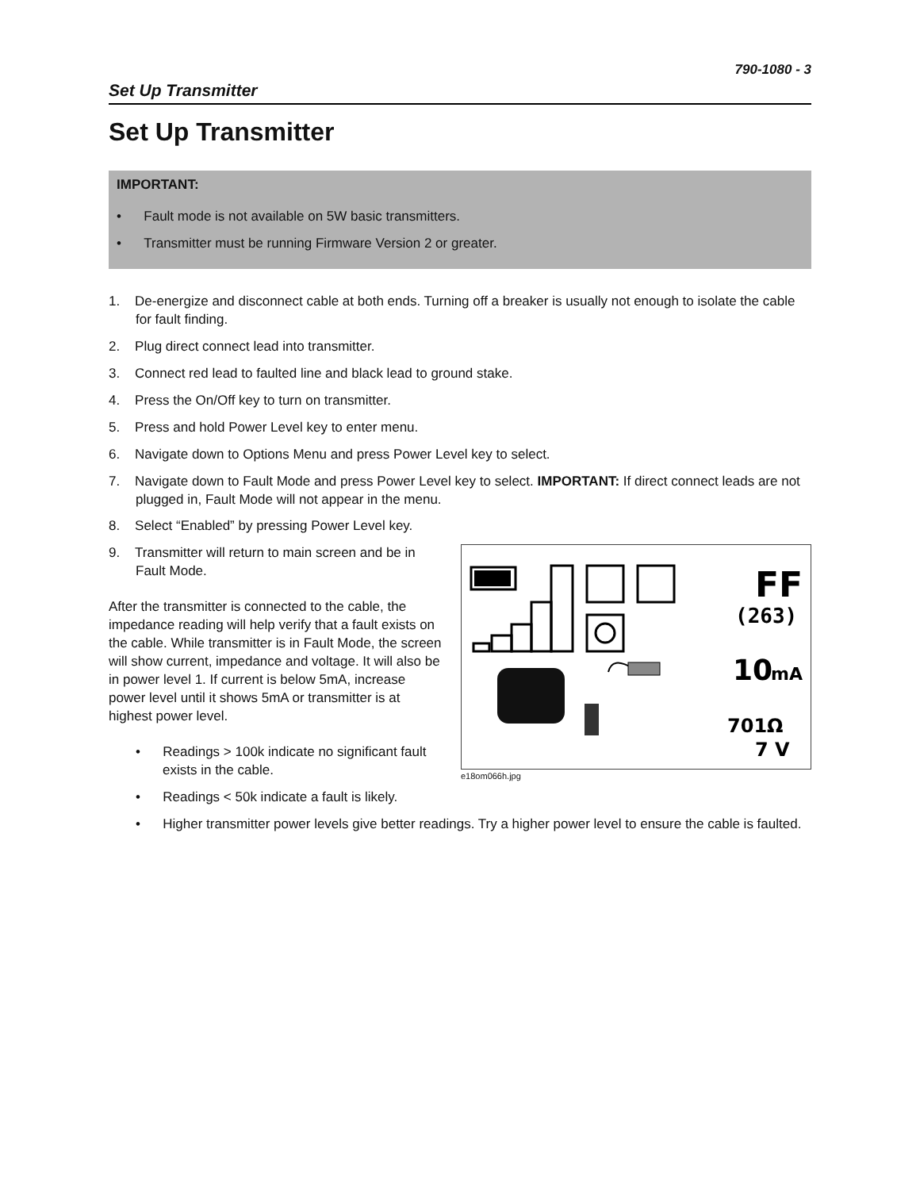790-1080 - 3
Set Up Transmitter
Set Up Transmitter
IMPORTANT:
• Fault mode is not available on 5W basic transmitters.
• Transmitter must be running Firmware Version 2 or greater.
1. De-energize and disconnect cable at both ends. Turning off a breaker is usually not enough to isolate the cable for fault finding.
2. Plug direct connect lead into transmitter.
3. Connect red lead to faulted line and black lead to ground stake.
4. Press the On/Off key to turn on transmitter.
5. Press and hold Power Level key to enter menu.
6. Navigate down to Options Menu and press Power Level key to select.
7. Navigate down to Fault Mode and press Power Level key to select. IMPORTANT: If direct connect leads are not plugged in, Fault Mode will not appear in the menu.
8. Select “Enabled” by pressing Power Level key.
FF
(263)
10
mA
701Ω
7 V
e18om066h.jpg
9. Transmitter will return to main screen and be in Fault Mode.
After the transmitter is connected to the cable, the impedance reading will help verify that a fault exists on the cable. While transmitter is in Fault Mode, the screen will show current, impedance and voltage. It will also be in power level 1. If current is below 5mA, increase power level until it shows 5mA or transmitter is at highest power level.
• Readings > 100k indicate no significant fault exists in the cable.
• Readings < 50k indicate a fault is likely.
• Higher transmitter power levels give better readings. Try a higher power level to ensure the cable is faulted.